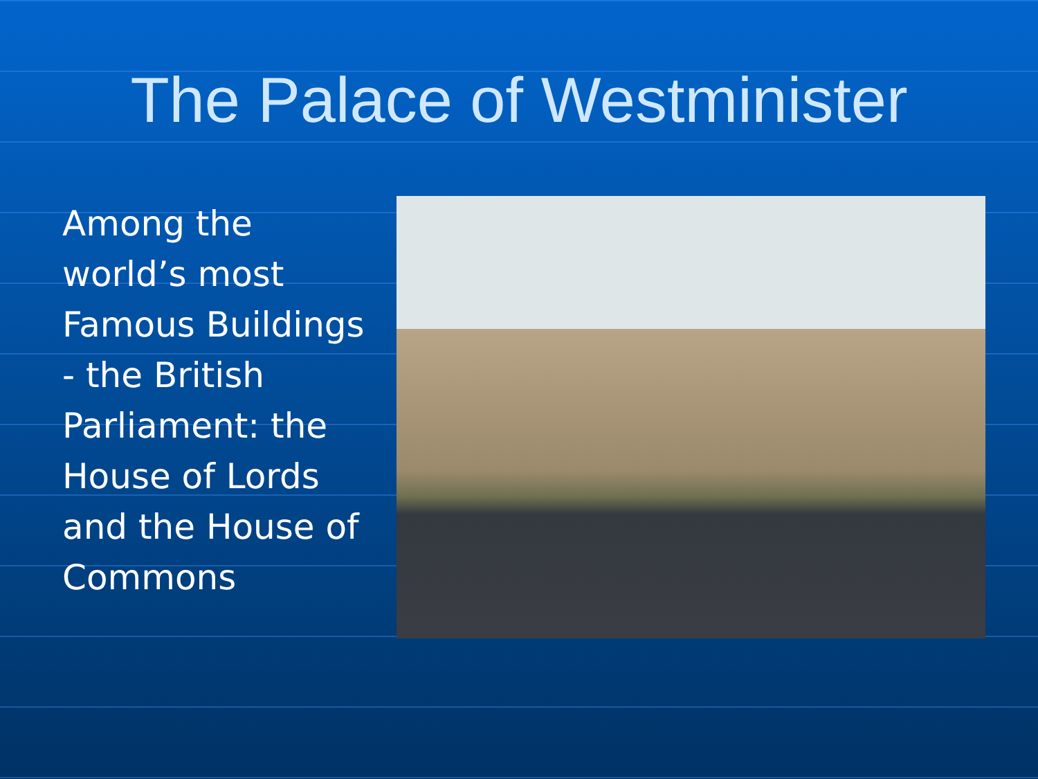The Palace of Westminister
Among the world’s most Famous Buildings - the British Parliament: the House of Lords and the House of Commons